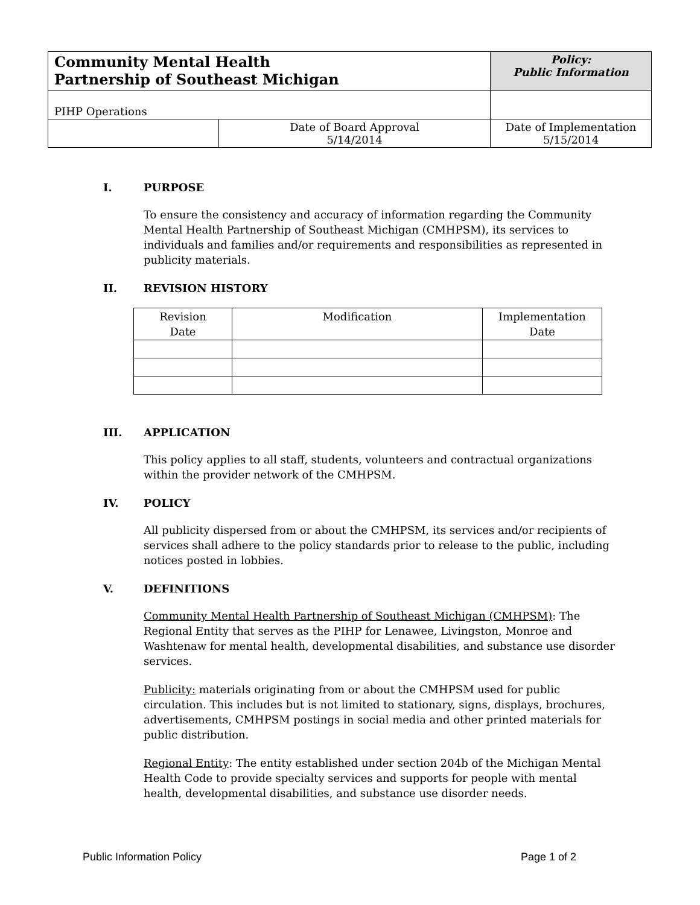| Community Mental Health Partnership of Southeast Michigan | | Policy: Public Information | |
| PIHP Operations | | | |
| | Date of Board Approval 5/14/2014 | | Date of Implementation 5/15/2014 |
I. PURPOSE
To ensure the consistency and accuracy of information regarding the Community Mental Health Partnership of Southeast Michigan (CMHPSM), its services to individuals and families and/or requirements and responsibilities as represented in publicity materials.
II. REVISION HISTORY
| Revision Date | Modification | Implementation Date |
| --- | --- | --- |
III. APPLICATION
This policy applies to all staff, students, volunteers and contractual organizations within the provider network of the CMHPSM.
IV. POLICY
All publicity dispersed from or about the CMHPSM, its services and/or recipients of services shall adhere to the policy standards prior to release to the public, including notices posted in lobbies.
V. DEFINITIONS
Community Mental Health Partnership of Southeast Michigan (CMHPSM): The Regional Entity that serves as the PIHP for Lenawee, Livingston, Monroe and Washtenaw for mental health, developmental disabilities, and substance use disorder services.
Publicity: materials originating from or about the CMHPSM used for public circulation. This includes but is not limited to stationary, signs, displays, brochures, advertisements, CMHPSM postings in social media and other printed materials for public distribution.
Regional Entity: The entity established under section 204b of the Michigan Mental Health Code to provide specialty services and supports for people with mental health, developmental disabilities, and substance use disorder needs.
Public Information Policy Page 1 of 2